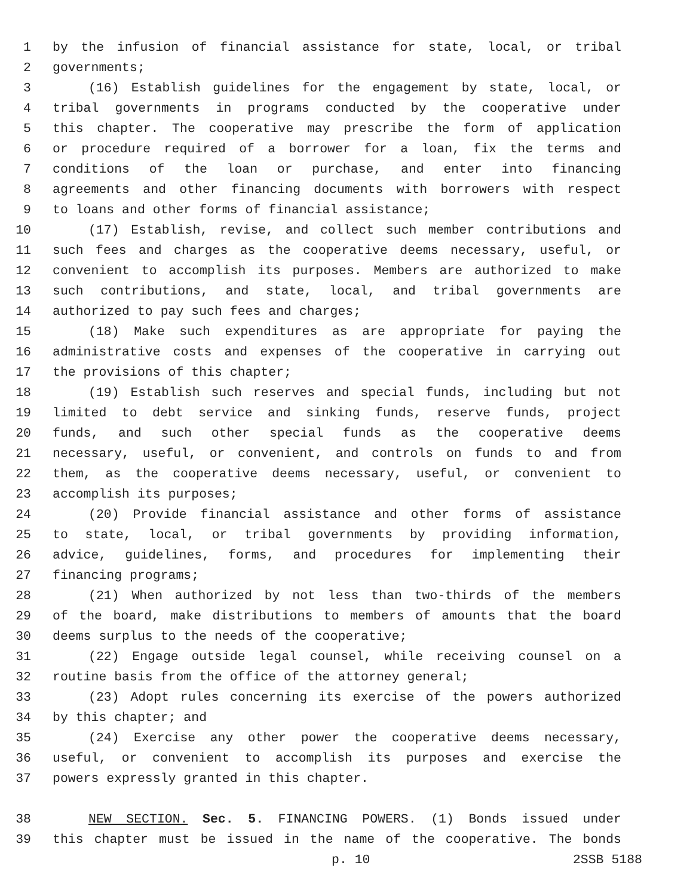1 by the infusion of financial assistance for state, local, or tribal
2 governments;
3 (16) Establish guidelines for the engagement by state, local, or
4 tribal governments in programs conducted by the cooperative under
5 this chapter. The cooperative may prescribe the form of application
6 or procedure required of a borrower for a loan, fix the terms and
7 conditions of the loan or purchase, and enter into financing
8 agreements and other financing documents with borrowers with respect
9 to loans and other forms of financial assistance;
10 (17) Establish, revise, and collect such member contributions and
11 such fees and charges as the cooperative deems necessary, useful, or
12 convenient to accomplish its purposes. Members are authorized to make
13 such contributions, and state, local, and tribal governments are
14 authorized to pay such fees and charges;
15 (18) Make such expenditures as are appropriate for paying the
16 administrative costs and expenses of the cooperative in carrying out
17 the provisions of this chapter;
18 (19) Establish such reserves and special funds, including but not
19 limited to debt service and sinking funds, reserve funds, project
20 funds, and such other special funds as the cooperative deems
21 necessary, useful, or convenient, and controls on funds to and from
22 them, as the cooperative deems necessary, useful, or convenient to
23 accomplish its purposes;
24 (20) Provide financial assistance and other forms of assistance
25 to state, local, or tribal governments by providing information,
26 advice, guidelines, forms, and procedures for implementing their
27 financing programs;
28 (21) When authorized by not less than two-thirds of the members
29 of the board, make distributions to members of amounts that the board
30 deems surplus to the needs of the cooperative;
31 (22) Engage outside legal counsel, while receiving counsel on a
32 routine basis from the office of the attorney general;
33 (23) Adopt rules concerning its exercise of the powers authorized
34 by this chapter; and
35 (24) Exercise any other power the cooperative deems necessary,
36 useful, or convenient to accomplish its purposes and exercise the
37 powers expressly granted in this chapter.
38 NEW SECTION. Sec. 5. FINANCING POWERS. (1) Bonds issued under
39 this chapter must be issued in the name of the cooperative. The bonds
p. 10 2SSB 5188